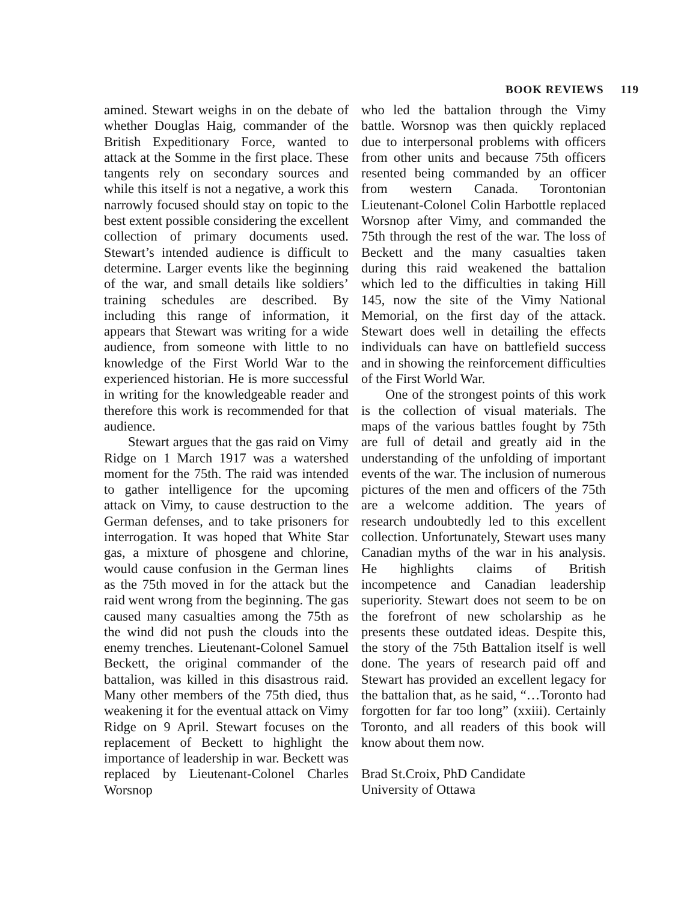BOOK REVIEWS 119
amined. Stewart weighs in on the debate of whether Douglas Haig, commander of the British Expeditionary Force, wanted to attack at the Somme in the first place. These tangents rely on secondary sources and while this itself is not a negative, a work this narrowly focused should stay on topic to the best extent possible considering the excellent collection of primary documents used. Stewart’s intended audience is difficult to determine. Larger events like the beginning of the war, and small details like soldiers’ training schedules are described. By including this range of information, it appears that Stewart was writing for a wide audience, from someone with little to no knowledge of the First World War to the experienced historian. He is more successful in writing for the knowledgeable reader and therefore this work is recommended for that audience.
Stewart argues that the gas raid on Vimy Ridge on 1 March 1917 was a watershed moment for the 75th. The raid was intended to gather intelligence for the upcoming attack on Vimy, to cause destruction to the German defenses, and to take prisoners for interrogation. It was hoped that White Star gas, a mixture of phosgene and chlorine, would cause confusion in the German lines as the 75th moved in for the attack but the raid went wrong from the beginning. The gas caused many casualties among the 75th as the wind did not push the clouds into the enemy trenches. Lieutenant-Colonel Samuel Beckett, the original commander of the battalion, was killed in this disastrous raid. Many other members of the 75th died, thus weakening it for the eventual attack on Vimy Ridge on 9 April. Stewart focuses on the replacement of Beckett to highlight the importance of leadership in war. Beckett was replaced by Lieutenant-Colonel Charles Worsnop
who led the battalion through the Vimy battle. Worsnop was then quickly replaced due to interpersonal problems with officers from other units and because 75th officers resented being commanded by an officer from western Canada. Torontonian Lieutenant-Colonel Colin Harbottle replaced Worsnop after Vimy, and commanded the 75th through the rest of the war. The loss of Beckett and the many casualties taken during this raid weakened the battalion which led to the difficulties in taking Hill 145, now the site of the Vimy National Memorial, on the first day of the attack. Stewart does well in detailing the effects individuals can have on battlefield success and in showing the reinforcement difficulties of the First World War.
One of the strongest points of this work is the collection of visual materials. The maps of the various battles fought by 75th are full of detail and greatly aid in the understanding of the unfolding of important events of the war. The inclusion of numerous pictures of the men and officers of the 75th are a welcome addition. The years of research undoubtedly led to this excellent collection. Unfortunately, Stewart uses many Canadian myths of the war in his analysis. He highlights claims of British incompetence and Canadian leadership superiority. Stewart does not seem to be on the forefront of new scholarship as he presents these outdated ideas. Despite this, the story of the 75th Battalion itself is well done. The years of research paid off and Stewart has provided an excellent legacy for the battalion that, as he said, “…Toronto had forgotten for far too long” (xxiii). Certainly Toronto, and all readers of this book will know about them now.
Brad St.Croix, PhD Candidate
University of Ottawa